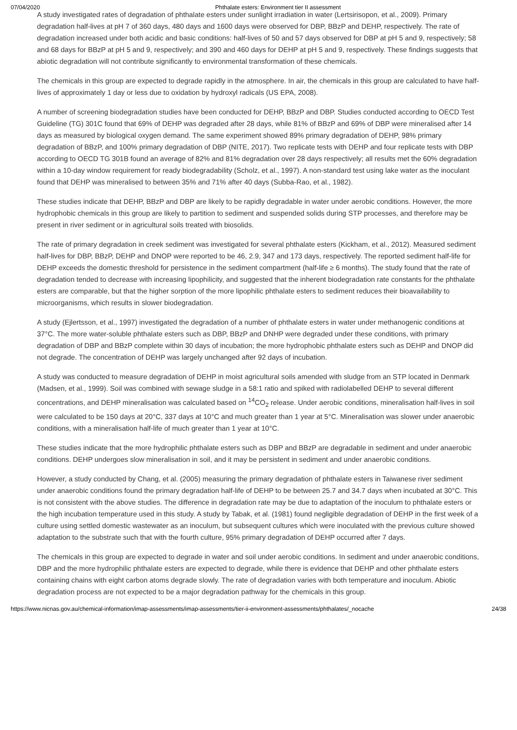07/04/2020 Phthalate esters: Environment tier II assessment
A study investigated rates of degradation of phthalate esters under sunlight irradiation in water (Lertsirisopon, et al., 2009). Primary degradation half-lives at pH 7 of 360 days, 480 days and 1600 days were observed for DBP, BBzP and DEHP, respectively. The rate of degradation increased under both acidic and basic conditions: half-lives of 50 and 57 days observed for DBP at pH 5 and 9, respectively; 58 and 68 days for BBzP at pH 5 and 9, respectively; and 390 and 460 days for DEHP at pH 5 and 9, respectively. These findings suggests that abiotic degradation will not contribute significantly to environmental transformation of these chemicals.
The chemicals in this group are expected to degrade rapidly in the atmosphere. In air, the chemicals in this group are calculated to have half-lives of approximately 1 day or less due to oxidation by hydroxyl radicals (US EPA, 2008).
A number of screening biodegradation studies have been conducted for DEHP, BBzP and DBP. Studies conducted according to OECD Test Guideline (TG) 301C found that 69% of DEHP was degraded after 28 days, while 81% of BBzP and 69% of DBP were mineralised after 14 days as measured by biological oxygen demand. The same experiment showed 89% primary degradation of DEHP, 98% primary degradation of BBzP, and 100% primary degradation of DBP (NITE, 2017). Two replicate tests with DEHP and four replicate tests with DBP according to OECD TG 301B found an average of 82% and 81% degradation over 28 days respectively; all results met the 60% degradation within a 10-day window requirement for ready biodegradability (Scholz, et al., 1997). A non-standard test using lake water as the inoculant found that DEHP was mineralised to between 35% and 71% after 40 days (Subba-Rao, et al., 1982).
These studies indicate that DEHP, BBzP and DBP are likely to be rapidly degradable in water under aerobic conditions. However, the more hydrophobic chemicals in this group are likely to partition to sediment and suspended solids during STP processes, and therefore may be present in river sediment or in agricultural soils treated with biosolids.
The rate of primary degradation in creek sediment was investigated for several phthalate esters (Kickham, et al., 2012). Measured sediment half-lives for DBP, BBzP, DEHP and DNOP were reported to be 46, 2.9, 347 and 173 days, respectively. The reported sediment half-life for DEHP exceeds the domestic threshold for persistence in the sediment compartment (half-life ≥ 6 months). The study found that the rate of degradation tended to decrease with increasing lipophilicity, and suggested that the inherent biodegradation rate constants for the phthalate esters are comparable, but that the higher sorption of the more lipophilic phthalate esters to sediment reduces their bioavailability to microorganisms, which results in slower biodegradation.
A study (Ejlertsson, et al., 1997) investigated the degradation of a number of phthalate esters in water under methanogenic conditions at 37°C. The more water-soluble phthalate esters such as DBP, BBzP and DNHP were degraded under these conditions, with primary degradation of DBP and BBzP complete within 30 days of incubation; the more hydrophobic phthalate esters such as DEHP and DNOP did not degrade. The concentration of DEHP was largely unchanged after 92 days of incubation.
A study was conducted to measure degradation of DEHP in moist agricultural soils amended with sludge from an STP located in Denmark (Madsen, et al., 1999). Soil was combined with sewage sludge in a 58:1 ratio and spiked with radiolabelled DEHP to several different concentrations, and DEHP mineralisation was calculated based on <sup>14</sup>CO<sub>2</sub> release. Under aerobic conditions, mineralisation half-lives in soil were calculated to be 150 days at 20°C, 337 days at 10°C and much greater than 1 year at 5°C. Mineralisation was slower under anaerobic conditions, with a mineralisation half-life of much greater than 1 year at 10°C.
These studies indicate that the more hydrophilic phthalate esters such as DBP and BBzP are degradable in sediment and under anaerobic conditions. DEHP undergoes slow mineralisation in soil, and it may be persistent in sediment and under anaerobic conditions.
However, a study conducted by Chang, et al. (2005) measuring the primary degradation of phthalate esters in Taiwanese river sediment under anaerobic conditions found the primary degradation half-life of DEHP to be between 25.7 and 34.7 days when incubated at 30°C. This is not consistent with the above studies. The difference in degradation rate may be due to adaptation of the inoculum to phthalate esters or the high incubation temperature used in this study. A study by Tabak, et al. (1981) found negligible degradation of DEHP in the first week of a culture using settled domestic wastewater as an inoculum, but subsequent cultures which were inoculated with the previous culture showed adaptation to the substrate such that with the fourth culture, 95% primary degradation of DEHP occurred after 7 days.
The chemicals in this group are expected to degrade in water and soil under aerobic conditions. In sediment and under anaerobic conditions, DBP and the more hydrophilic phthalate esters are expected to degrade, while there is evidence that DEHP and other phthalate esters containing chains with eight carbon atoms degrade slowly. The rate of degradation varies with both temperature and inoculum. Abiotic degradation process are not expected to be a major degradation pathway for the chemicals in this group.
https://www.nicnas.gov.au/chemical-information/imap-assessments/imap-assessments/tier-ii-environment-assessments/phthalates/_nocache 24/38